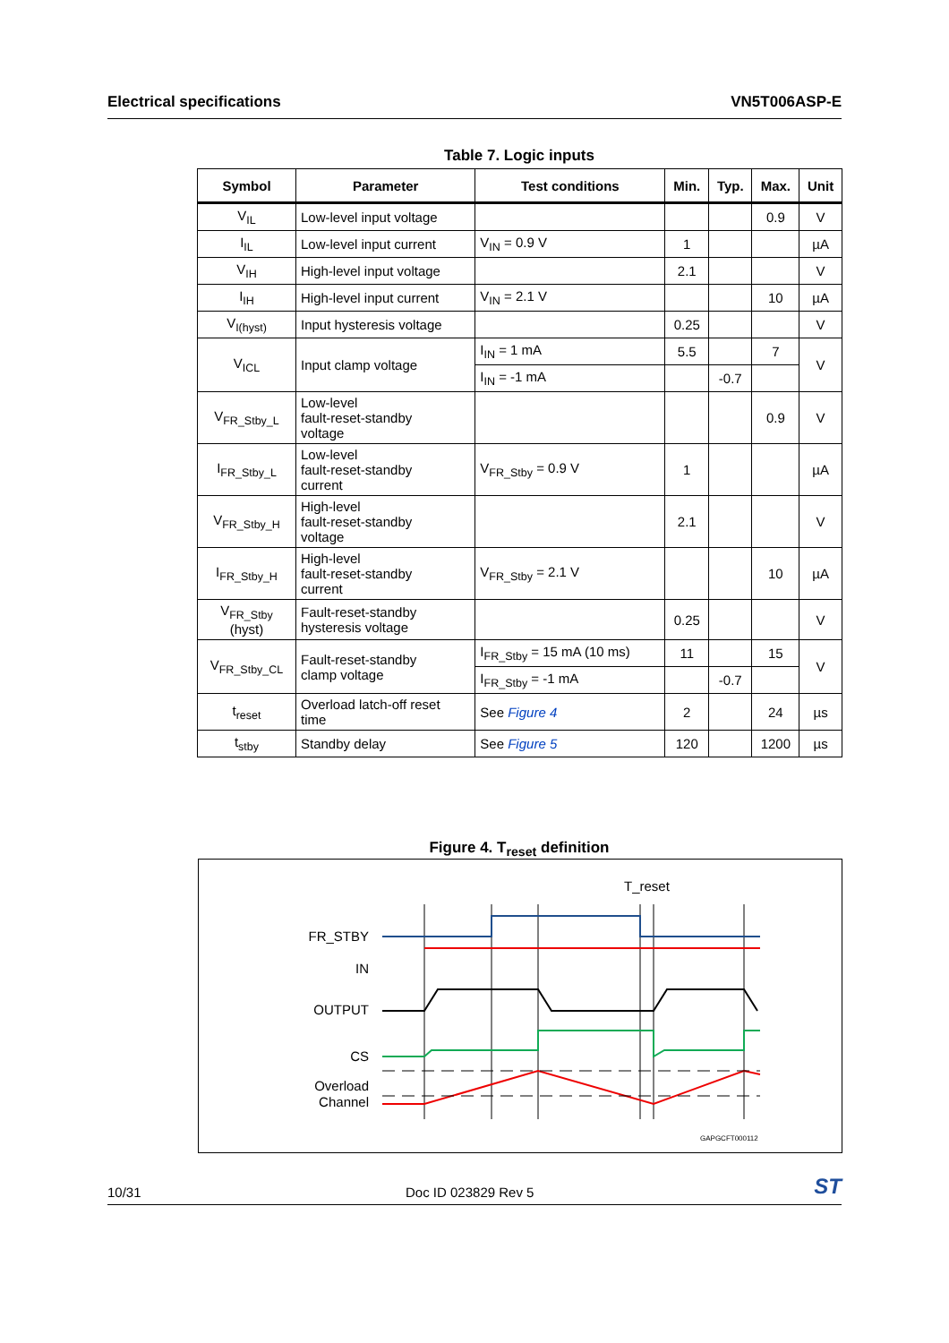Electrical specifications VN5T006ASP-E
Table 7. Logic inputs
| Symbol | Parameter | Test conditions | Min. | Typ. | Max. | Unit |
| --- | --- | --- | --- | --- | --- | --- |
| V<sub>IL</sub> | Low-level input voltage | | | | 0.9 | V |
| I<sub>IL</sub> | Low-level input current | V<sub>IN</sub> = 0.9 V | 1 | | | µA |
| V<sub>IH</sub> | High-level input voltage | | 2.1 | | | V |
| I<sub>IH</sub> | High-level input current | V<sub>IN</sub> = 2.1 V | | | 10 | µA |
| V<sub>I(hyst)</sub> | Input hysteresis voltage | | 0.25 | | | V |
| V<sub>ICL</sub> | Input clamp voltage | I<sub>IN</sub> = 1 mA | 5.5 | | 7 | V |
| | | I<sub>IN</sub> = -1 mA | | -0.7 | | |
| V<sub>FR_Stby_L</sub> | Low-level fault-reset-standby voltage | | | | 0.9 | V |
| I<sub>FR_Stby_L</sub> | Low-level fault-reset-standby current | V<sub>FR_Stby</sub> = 0.9 V | 1 | | | µA |
| V<sub>FR_Stby_H</sub> | High-level fault-reset-standby voltage | | 2.1 | | | V |
| I<sub>FR_Stby_H</sub> | High-level fault-reset-standby current | V<sub>FR_Stby</sub> = 2.1 V | | | 10 | µA |
| V<sub>FR_Stby</sub> (hyst) | Fault-reset-standby hysteresis voltage | | 0.25 | | | V |
| V<sub>FR_Stby_CL</sub> | Fault-reset-standby clamp voltage | I<sub>FR_Stby</sub> = 15 mA (10 ms) | 11 | | 15 | V |
| | | I<sub>FR_Stby</sub> = -1 mA | | -0.7 | | |
| t<sub>reset</sub> | Overload latch-off reset time | See Figure 4 | 2 | | 24 | µs |
| t<sub>stby</sub> | Standby delay | See Figure 5 | 120 | | 1200 | µs |
Figure 4. T<sub>reset</sub> definition
T_reset
FR_STBY
IN
OUTPUT
CS
Overload
Channel
GAPGCFT000112
10/31 Doc ID 023829 Rev 5 ST